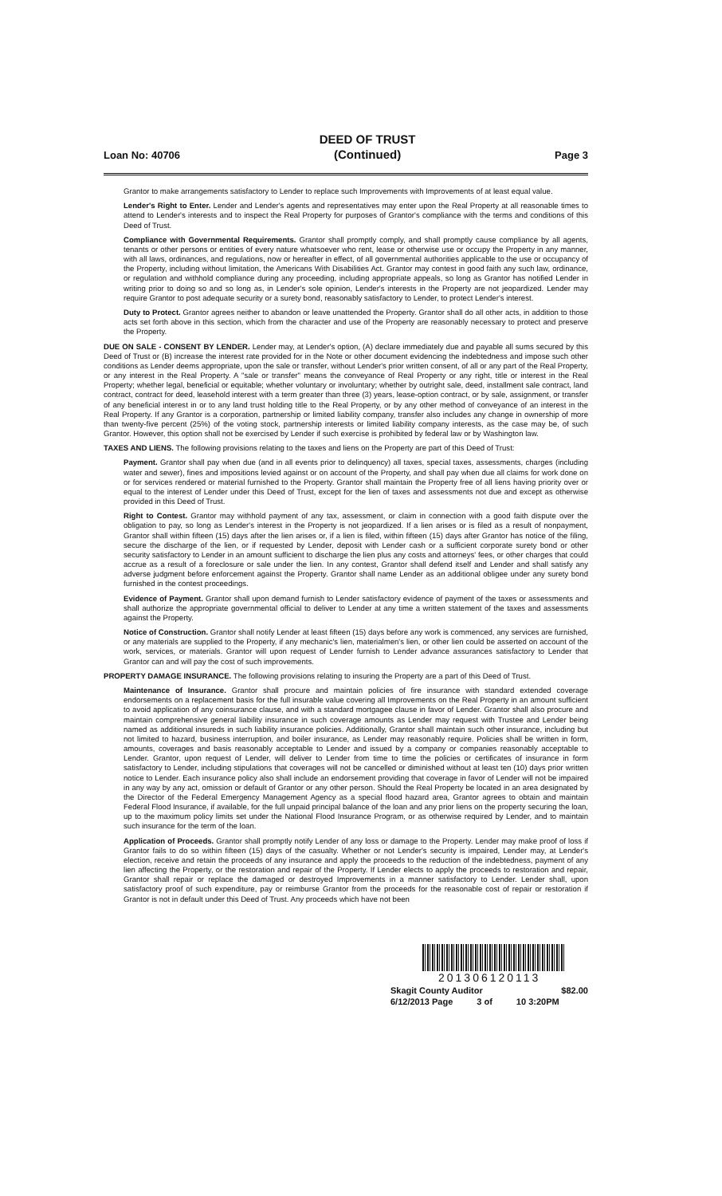Loan No: 40706 DEED OF TRUST
(Continued) Page 3
Grantor to make arrangements satisfactory to Lender to replace such Improvements with Improvements of at least equal value.
Lender's Right to Enter. Lender and Lender's agents and representatives may enter upon the Real Property at all reasonable times to attend to Lender's interests and to inspect the Real Property for purposes of Grantor's compliance with the terms and conditions of this Deed of Trust.
Compliance with Governmental Requirements. Grantor shall promptly comply, and shall promptly cause compliance by all agents, tenants or other persons or entities of every nature whatsoever who rent, lease or otherwise use or occupy the Property in any manner, with all laws, ordinances, and regulations, now or hereafter in effect, of all governmental authorities applicable to the use or occupancy of the Property, including without limitation, the Americans With Disabilities Act. Grantor may contest in good faith any such law, ordinance, or regulation and withhold compliance during any proceeding, including appropriate appeals, so long as Grantor has notified Lender in writing prior to doing so and so long as, in Lender's sole opinion, Lender's interests in the Property are not jeopardized. Lender may require Grantor to post adequate security or a surety bond, reasonably satisfactory to Lender, to protect Lender's interest.
Duty to Protect. Grantor agrees neither to abandon or leave unattended the Property. Grantor shall do all other acts, in addition to those acts set forth above in this section, which from the character and use of the Property are reasonably necessary to protect and preserve the Property.
DUE ON SALE - CONSENT BY LENDER. Lender may, at Lender's option, (A) declare immediately due and payable all sums secured by this Deed of Trust or (B) increase the interest rate provided for in the Note or other document evidencing the indebtedness and impose such other conditions as Lender deems appropriate, upon the sale or transfer, without Lender's prior written consent, of all or any part of the Real Property, or any interest in the Real Property. A "sale or transfer" means the conveyance of Real Property or any right, title or interest in the Real Property; whether legal, beneficial or equitable; whether voluntary or involuntary; whether by outright sale, deed, installment sale contract, land contract, contract for deed, leasehold interest with a term greater than three (3) years, lease-option contract, or by sale, assignment, or transfer of any beneficial interest in or to any land trust holding title to the Real Property, or by any other method of conveyance of an interest in the Real Property. If any Grantor is a corporation, partnership or limited liability company, transfer also includes any change in ownership of more than twenty-five percent (25%) of the voting stock, partnership interests or limited liability company interests, as the case may be, of such Grantor. However, this option shall not be exercised by Lender if such exercise is prohibited by federal law or by Washington law.
TAXES AND LIENS. The following provisions relating to the taxes and liens on the Property are part of this Deed of Trust:
Payment. Grantor shall pay when due (and in all events prior to delinquency) all taxes, special taxes, assessments, charges (including water and sewer), fines and impositions levied against or on account of the Property, and shall pay when due all claims for work done on or for services rendered or material furnished to the Property. Grantor shall maintain the Property free of all liens having priority over or equal to the interest of Lender under this Deed of Trust, except for the lien of taxes and assessments not due and except as otherwise provided in this Deed of Trust.
Right to Contest. Grantor may withhold payment of any tax, assessment, or claim in connection with a good faith dispute over the obligation to pay, so long as Lender's interest in the Property is not jeopardized. If a lien arises or is filed as a result of nonpayment, Grantor shall within fifteen (15) days after the lien arises or, if a lien is filed, within fifteen (15) days after Grantor has notice of the filing, secure the discharge of the lien, or if requested by Lender, deposit with Lender cash or a sufficient corporate surety bond or other security satisfactory to Lender in an amount sufficient to discharge the lien plus any costs and attorneys' fees, or other charges that could accrue as a result of a foreclosure or sale under the lien. In any contest, Grantor shall defend itself and Lender and shall satisfy any adverse judgment before enforcement against the Property. Grantor shall name Lender as an additional obligee under any surety bond furnished in the contest proceedings.
Evidence of Payment. Grantor shall upon demand furnish to Lender satisfactory evidence of payment of the taxes or assessments and shall authorize the appropriate governmental official to deliver to Lender at any time a written statement of the taxes and assessments against the Property.
Notice of Construction. Grantor shall notify Lender at least fifteen (15) days before any work is commenced, any services are furnished, or any materials are supplied to the Property, if any mechanic's lien, materialmen's lien, or other lien could be asserted on account of the work, services, or materials. Grantor will upon request of Lender furnish to Lender advance assurances satisfactory to Lender that Grantor can and will pay the cost of such improvements.
PROPERTY DAMAGE INSURANCE. The following provisions relating to insuring the Property are a part of this Deed of Trust.
Maintenance of Insurance. Grantor shall procure and maintain policies of fire insurance with standard extended coverage endorsements on a replacement basis for the full insurable value covering all Improvements on the Real Property in an amount sufficient to avoid application of any coinsurance clause, and with a standard mortgagee clause in favor of Lender. Grantor shall also procure and maintain comprehensive general liability insurance in such coverage amounts as Lender may request with Trustee and Lender being named as additional insureds in such liability insurance policies. Additionally, Grantor shall maintain such other insurance, including but not limited to hazard, business interruption, and boiler insurance, as Lender may reasonably require. Policies shall be written in form, amounts, coverages and basis reasonably acceptable to Lender and issued by a company or companies reasonably acceptable to Lender. Grantor, upon request of Lender, will deliver to Lender from time to time the policies or certificates of insurance in form satisfactory to Lender, including stipulations that coverages will not be cancelled or diminished without at least ten (10) days prior written notice to Lender. Each insurance policy also shall include an endorsement providing that coverage in favor of Lender will not be impaired in any way by any act, omission or default of Grantor or any other person. Should the Real Property be located in an area designated by the Director of the Federal Emergency Management Agency as a special flood hazard area, Grantor agrees to obtain and maintain Federal Flood Insurance, if available, for the full unpaid principal balance of the loan and any prior liens on the property securing the loan, up to the maximum policy limits set under the National Flood Insurance Program, or as otherwise required by Lender, and to maintain such insurance for the term of the loan.
Application of Proceeds. Grantor shall promptly notify Lender of any loss or damage to the Property. Lender may make proof of loss if Grantor fails to do so within fifteen (15) days of the casualty. Whether or not Lender's security is impaired, Lender may, at Lender's election, receive and retain the proceeds of any insurance and apply the proceeds to the reduction of the indebtedness, payment of any lien affecting the Property, or the restoration and repair of the Property. If Lender elects to apply the proceeds to restoration and repair, Grantor shall repair or replace the damaged or destroyed Improvements in a manner satisfactory to Lender. Lender shall, upon satisfactory proof of such expenditure, pay or reimburse Grantor from the proceeds for the reasonable cost of repair or restoration if Grantor is not in default under this Deed of Trust. Any proceeds which have not been
201306120113
Skagit County Auditor $82.00
6/12/2013 Page 3 of 10 3:20PM